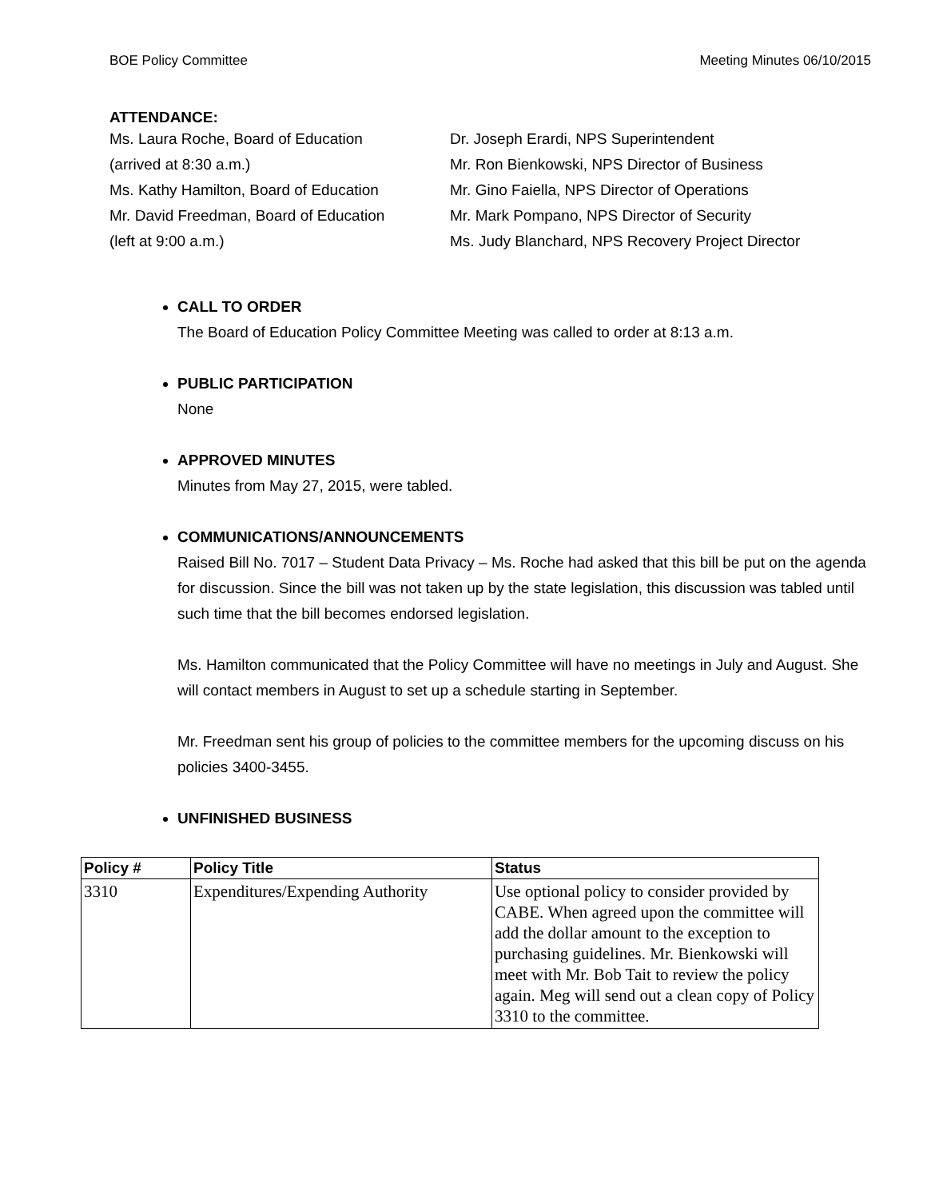BOE Policy Committee Meeting Minutes 06/10/2015
ATTENDANCE:
Ms. Laura Roche, Board of Education
(arrived at 8:30 a.m.)
Ms. Kathy Hamilton, Board of Education
Mr. David Freedman, Board of Education
(left at 9:00 a.m.)
Dr. Joseph Erardi, NPS Superintendent
Mr. Ron Bienkowski, NPS Director of Business
Mr. Gino Faiella, NPS Director of Operations
Mr. Mark Pompano, NPS Director of Security
Ms. Judy Blanchard, NPS Recovery Project Director
CALL TO ORDER
The Board of Education Policy Committee Meeting was called to order at 8:13 a.m.
PUBLIC PARTICIPATION
None
APPROVED MINUTES
Minutes from May 27, 2015, were tabled.
COMMUNICATIONS/ANNOUNCEMENTS
Raised Bill No. 7017 – Student Data Privacy – Ms. Roche had asked that this bill be put on the agenda for discussion. Since the bill was not taken up by the state legislation, this discussion was tabled until such time that the bill becomes endorsed legislation.
Ms. Hamilton communicated that the Policy Committee will have no meetings in July and August. She will contact members in August to set up a schedule starting in September.
Mr. Freedman sent his group of policies to the committee members for the upcoming discuss on his policies 3400-3455.
UNFINISHED BUSINESS
| Policy # | Policy Title | Status |
| --- | --- | --- |
| 3310 | Expenditures/Expending Authority | Use optional policy to consider provided by CABE. When agreed upon the committee will add the dollar amount to the exception to purchasing guidelines. Mr. Bienkowski will meet with Mr. Bob Tait to review the policy again. Meg will send out a clean copy of Policy 3310 to the committee. |